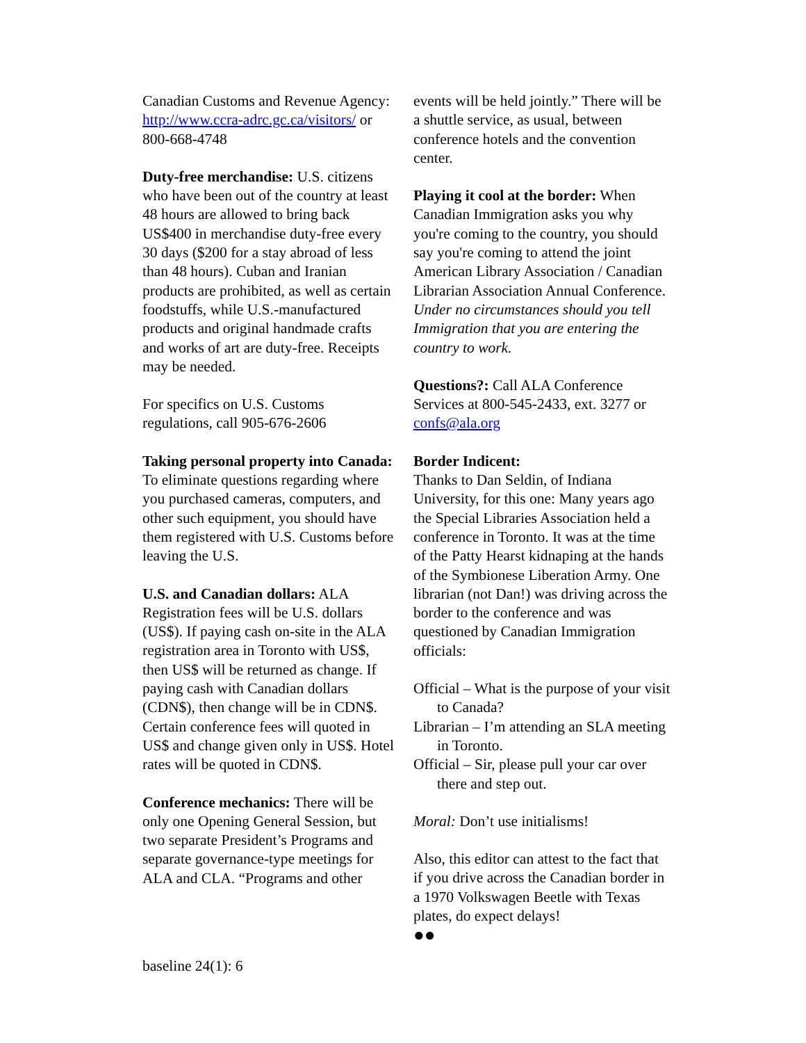Canadian Customs and Revenue Agency:
http://www.ccra-adrc.gc.ca/visitors/ or 800-668-4748
Duty-free merchandise: U.S. citizens who have been out of the country at least 48 hours are allowed to bring back US$400 in merchandise duty-free every 30 days ($200 for a stay abroad of less than 48 hours). Cuban and Iranian products are prohibited, as well as certain foodstuffs, while U.S.-manufactured products and original handmade crafts and works of art are duty-free. Receipts may be needed.
For specifics on U.S. Customs regulations, call 905-676-2606
Taking personal property into Canada: To eliminate questions regarding where you purchased cameras, computers, and other such equipment, you should have them registered with U.S. Customs before leaving the U.S.
U.S. and Canadian dollars: ALA Registration fees will be U.S. dollars (US$). If paying cash on-site in the ALA registration area in Toronto with US$, then US$ will be returned as change. If paying cash with Canadian dollars (CDN$), then change will be in CDN$. Certain conference fees will quoted in US$ and change given only in US$. Hotel rates will be quoted in CDN$.
Conference mechanics: There will be only one Opening General Session, but two separate President’s Programs and separate governance-type meetings for ALA and CLA. “Programs and other
events will be held jointly.” There will be a shuttle service, as usual, between conference hotels and the convention center.
Playing it cool at the border: When Canadian Immigration asks you why you're coming to the country, you should say you're coming to attend the joint American Library Association / Canadian Librarian Association Annual Conference. Under no circumstances should you tell Immigration that you are entering the country to work.
Questions?: Call ALA Conference Services at 800-545-2433, ext. 3277 or confs@ala.org
Border Indicent:
Thanks to Dan Seldin, of Indiana University, for this one: Many years ago the Special Libraries Association held a conference in Toronto. It was at the time of the Patty Hearst kidnaping at the hands of the Symbionese Liberation Army. One librarian (not Dan!) was driving across the border to the conference and was questioned by Canadian Immigration officials:
Official – What is the purpose of your visit to Canada?
Librarian – I’m attending an SLA meeting in Toronto.
Official – Sir, please pull your car over there and step out.
Moral: Don’t use initialisms!
Also, this editor can attest to the fact that if you drive across the Canadian border in a 1970 Volkswagen Beetle with Texas plates, do expect delays!
●●
baseline 24(1): 6